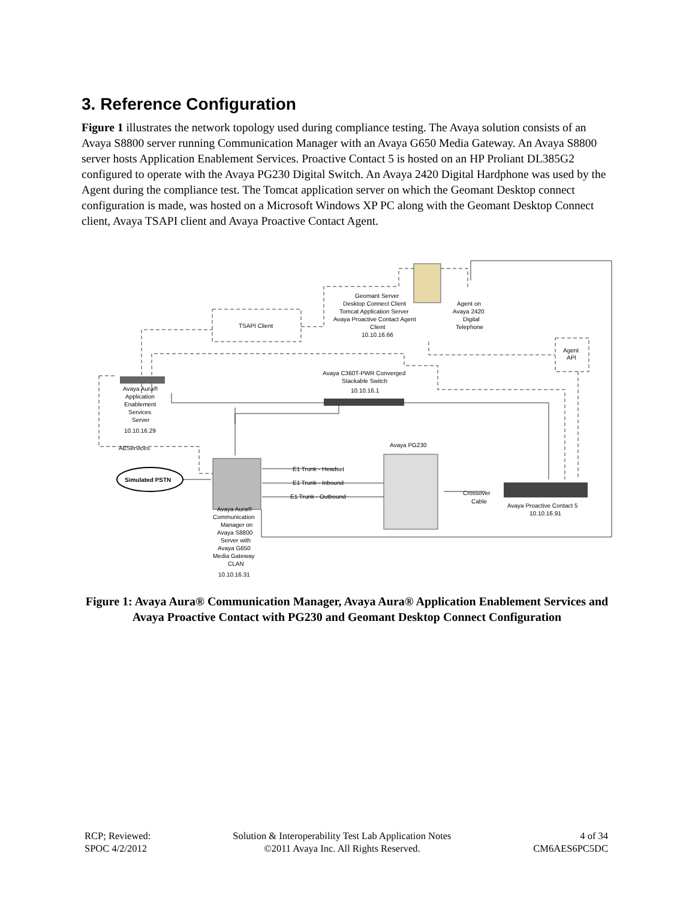3. Reference Configuration
Figure 1 illustrates the network topology used during compliance testing. The Avaya solution consists of an Avaya S8800 server running Communication Manager with an Avaya G650 Media Gateway. An Avaya S8800 server hosts Application Enablement Services. Proactive Contact 5 is hosted on an HP Proliant DL385G2 configured to operate with the Avaya PG230 Digital Switch. An Avaya 2420 Digital Hardphone was used by the Agent during the compliance test. The Tomcat application server on which the Geomant Desktop connect configuration is made, was hosted on a Microsoft Windows XP PC along with the Geomant Desktop Connect client, Avaya TSAPI client and Avaya Proactive Contact Agent.
Simulated PSTN
TSAPI Client
Geomant Server
Desktop Connect Client
Tomcat Application Server
Avaya Proactive Contact Agent
Client
10.10.16.66
Agent on
Avaya 2420
Digital
Telephone
Agent
API
Avaya C360T-PWR Converged
Stackable Switch
10.10.16.1
Avaya Aura®
Application
Enablement
Services
Server
10.10.16.29
AEServices
Avaya PG230
E1 Trunk - Headset
E1 Trunk - Inbound
E1 Trunk - Outbound
Crossover
Cable
Avaya Proactive Contact 5
10.10.16.91
Avaya Aura®
Communication
Manager on
Avaya S8800
Server with
Avaya G650
Media Gateway
CLAN
10.10.16.31
Figure 1: Avaya Aura® Communication Manager, Avaya Aura® Application Enablement Services and Avaya Proactive Contact with PG230 and Geomant Desktop Connect Configuration
RCP; Reviewed:
SPOC 4/2/2012
Solution & Interoperability Test Lab Application Notes
©2011 Avaya Inc. All Rights Reserved.
4 of 34
CM6AES6PC5DC